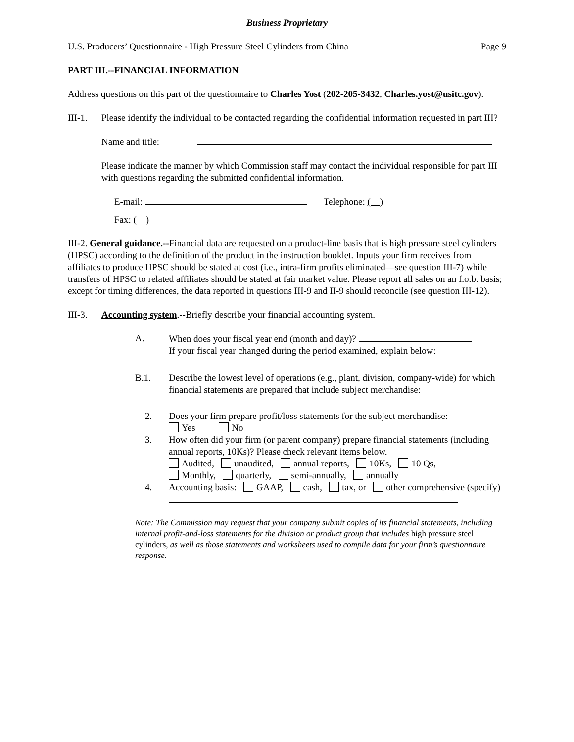Business Proprietary
U.S. Producers’ Questionnaire - High Pressure Steel Cylinders from China Page 9
PART III.--FINANCIAL INFORMATION
Address questions on this part of the questionnaire to Charles Yost (202-205-3432, Charles.yost@usitc.gov).
III-1.
Please identify the individual to be contacted regarding the confidential information requested in part III?
Name and title:
Please indicate the manner by which Commission staff may contact the individual responsible for part III with questions regarding the submitted confidential information.
E-mail: Telephone: ( )
Fax: ( )
III-2. General guidance.--Financial data are requested on a product-line basis that is high pressure steel cylinders (HPSC) according to the definition of the product in the instruction booklet. Inputs your firm receives from affiliates to produce HPSC should be stated at cost (i.e., intra-firm profits eliminated—see question III-7) while transfers of HPSC to related affiliates should be stated at fair market value. Please report all sales on an f.o.b. basis; except for timing differences, the data reported in questions III-9 and II-9 should reconcile (see question III-12).
III-3.
Accounting system.--Briefly describe your financial accounting system.
A. When does your fiscal year end (month and day)?
If your fiscal year changed during the period examined, explain below:
B.1. Describe the lowest level of operations (e.g., plant, division, company-wide) for which financial statements are prepared that include subject merchandise:
2. Does your firm prepare profit/loss statements for the subject merchandise:
Yes No
3. How often did your firm (or parent company) prepare financial statements (including annual reports, 10Ks)? Please check relevant items below.
Audited, unaudited, annual reports, 10Ks, 10 Qs,
Monthly, quarterly, semi-annually, annually
4. Accounting basis: GAAP, cash, tax, or other comprehensive (specify)
Note: The Commission may request that your company submit copies of its financial statements, including internal profit-and-loss statements for the division or product group that includes high pressure steel cylinders, as well as those statements and worksheets used to compile data for your firm’s questionnaire response.